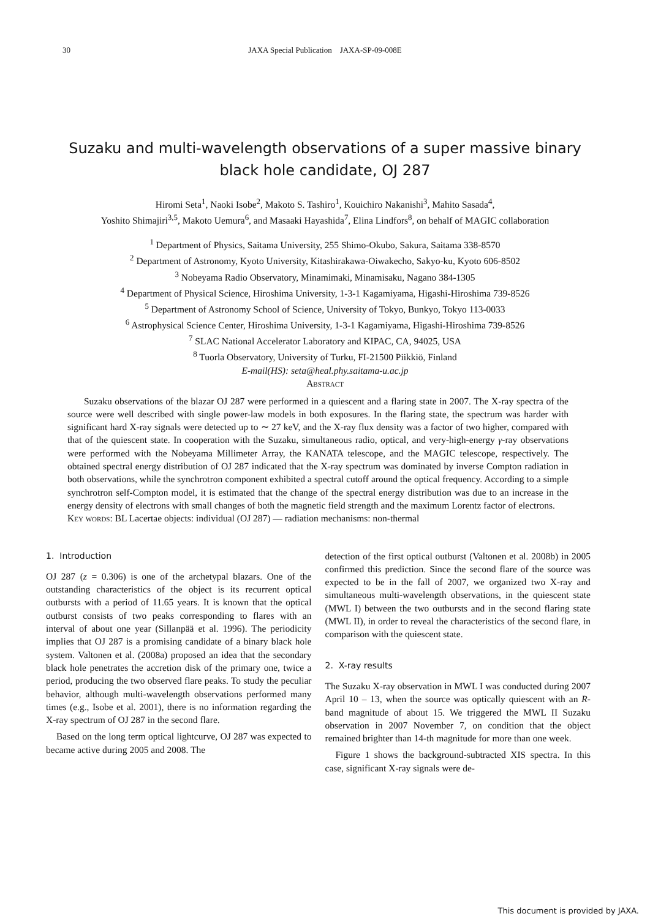30
JAXA Special Publication JAXA-SP-09-008E
Suzaku and multi-wavelength observations of a super massive binary black hole candidate, OJ 287
Hiromi Seta<sup>1</sup>, Naoki Isobe<sup>2</sup>, Makoto S. Tashiro<sup>1</sup>, Kouichiro Nakanishi<sup>3</sup>, Mahito Sasada<sup>4</sup>,
Yoshito Shimajiri<sup>3,5</sup>, Makoto Uemura<sup>6</sup>, and Masaaki Hayashida<sup>7</sup>, Elina Lindfors<sup>8</sup>, on behalf of MAGIC collaboration
<sup>1</sup> Department of Physics, Saitama University, 255 Shimo-Okubo, Sakura, Saitama 338-8570
<sup>2</sup> Department of Astronomy, Kyoto University, Kitashirakawa-Oiwakecho, Sakyo-ku, Kyoto 606-8502
<sup>3</sup> Nobeyama Radio Observatory, Minamimaki, Minamisaku, Nagano 384-1305
<sup>4</sup> Department of Physical Science, Hiroshima University, 1-3-1 Kagamiyama, Higashi-Hiroshima 739-8526
<sup>5</sup> Department of Astronomy School of Science, University of Tokyo, Bunkyo, Tokyo 113-0033
<sup>6</sup> Astrophysical Science Center, Hiroshima University, 1-3-1 Kagamiyama, Higashi-Hiroshima 739-8526
<sup>7</sup> SLAC National Accelerator Laboratory and KIPAC, CA, 94025, USA
<sup>8</sup> Tuorla Observatory, University of Turku, FI-21500 Piikkiö, Finland
E-mail(HS): seta@heal.phy.saitama-u.ac.jp
Abstract
Suzaku observations of the blazar OJ 287 were performed in a quiescent and a flaring state in 2007. The X-ray spectra of the source were well described with single power-law models in both exposures. In the flaring state, the spectrum was harder with significant hard X-ray signals were detected up to ∼ 27 keV, and the X-ray flux density was a factor of two higher, compared with that of the quiescent state. In cooperation with the Suzaku, simultaneous radio, optical, and very-high-energy γ-ray observations were performed with the Nobeyama Millimeter Array, the KANATA telescope, and the MAGIC telescope, respectively. The obtained spectral energy distribution of OJ 287 indicated that the X-ray spectrum was dominated by inverse Compton radiation in both observations, while the synchrotron component exhibited a spectral cutoff around the optical frequency. According to a simple synchrotron self-Compton model, it is estimated that the change of the spectral energy distribution was due to an increase in the energy density of electrons with small changes of both the magnetic field strength and the maximum Lorentz factor of electrons.
Key words: BL Lacertae objects: individual (OJ 287) — radiation mechanisms: non-thermal
1. Introduction
OJ 287 (z = 0.306) is one of the archetypal blazars. One of the outstanding characteristics of the object is its recurrent optical outbursts with a period of 11.65 years. It is known that the optical outburst consists of two peaks corresponding to flares with an interval of about one year (Sillanpää et al. 1996). The periodicity implies that OJ 287 is a promising candidate of a binary black hole system. Valtonen et al. (2008a) proposed an idea that the secondary black hole penetrates the accretion disk of the primary one, twice a period, producing the two observed flare peaks. To study the peculiar behavior, although multi-wavelength observations performed many times (e.g., Isobe et al. 2001), there is no information regarding the X-ray spectrum of OJ 287 in the second flare.
Based on the long term optical lightcurve, OJ 287 was expected to became active during 2005 and 2008. The
detection of the first optical outburst (Valtonen et al. 2008b) in 2005 confirmed this prediction. Since the second flare of the source was expected to be in the fall of 2007, we organized two X-ray and simultaneous multi-wavelength observations, in the quiescent state (MWL I) between the two outbursts and in the second flaring state (MWL II), in order to reveal the characteristics of the second flare, in comparison with the quiescent state.
2. X-ray results
The Suzaku X-ray observation in MWL I was conducted during 2007 April 10 – 13, when the source was optically quiescent with an R-band magnitude of about 15. We triggered the MWL II Suzaku observation in 2007 November 7, on condition that the object remained brighter than 14-th magnitude for more than one week.
Figure 1 shows the background-subtracted XIS spectra. In this case, significant X-ray signals were de-
This document is provided by JAXA.